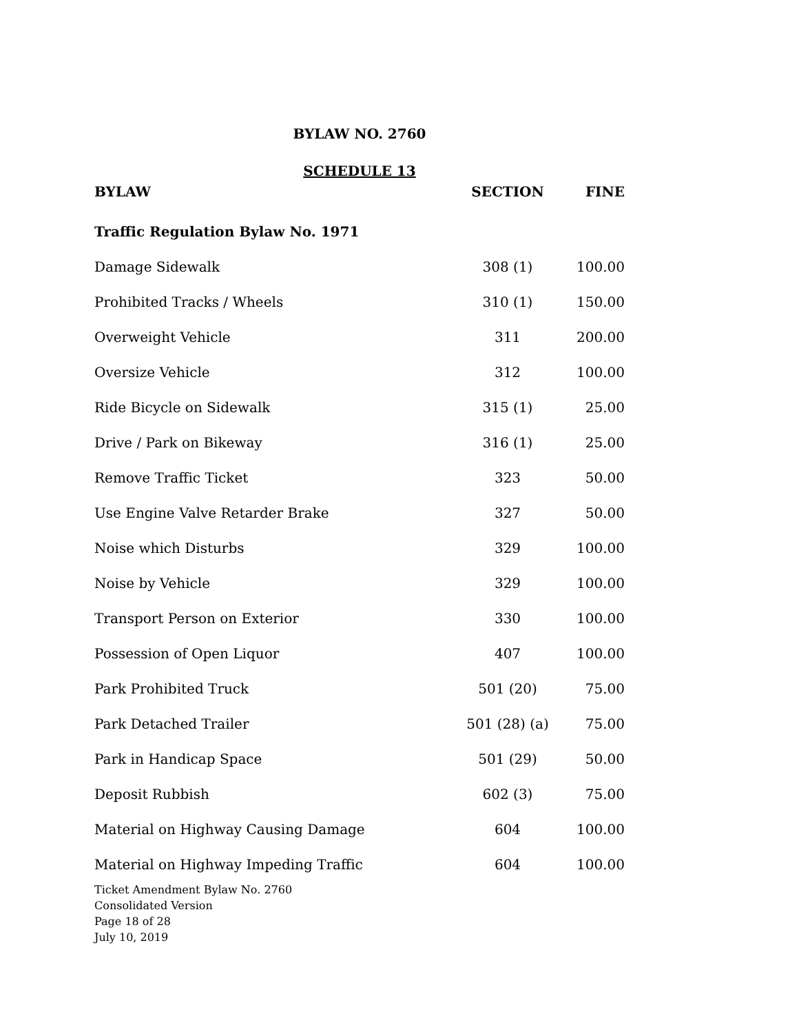BYLAW NO. 2760
SCHEDULE 13
| BYLAW | SECTION | FINE |
| --- | --- | --- |
| Traffic Regulation Bylaw No. 1971 | | |
| Damage Sidewalk | 308 (1) | 100.00 |
| Prohibited Tracks / Wheels | 310 (1) | 150.00 |
| Overweight Vehicle | 311 | 200.00 |
| Oversize Vehicle | 312 | 100.00 |
| Ride Bicycle on Sidewalk | 315 (1) | 25.00 |
| Drive / Park on Bikeway | 316 (1) | 25.00 |
| Remove Traffic Ticket | 323 | 50.00 |
| Use Engine Valve Retarder Brake | 327 | 50.00 |
| Noise which Disturbs | 329 | 100.00 |
| Noise by Vehicle | 329 | 100.00 |
| Transport Person on Exterior | 330 | 100.00 |
| Possession of Open Liquor | 407 | 100.00 |
| Park Prohibited Truck | 501 (20) | 75.00 |
| Park Detached Trailer | 501 (28) (a) | 75.00 |
| Park in Handicap Space | 501 (29) | 50.00 |
| Deposit Rubbish | 602 (3) | 75.00 |
| Material on Highway Causing Damage | 604 | 100.00 |
| Material on Highway Impeding Traffic | 604 | 100.00 |
Ticket Amendment Bylaw No. 2760
Consolidated Version
Page 18 of 28
July 10, 2019